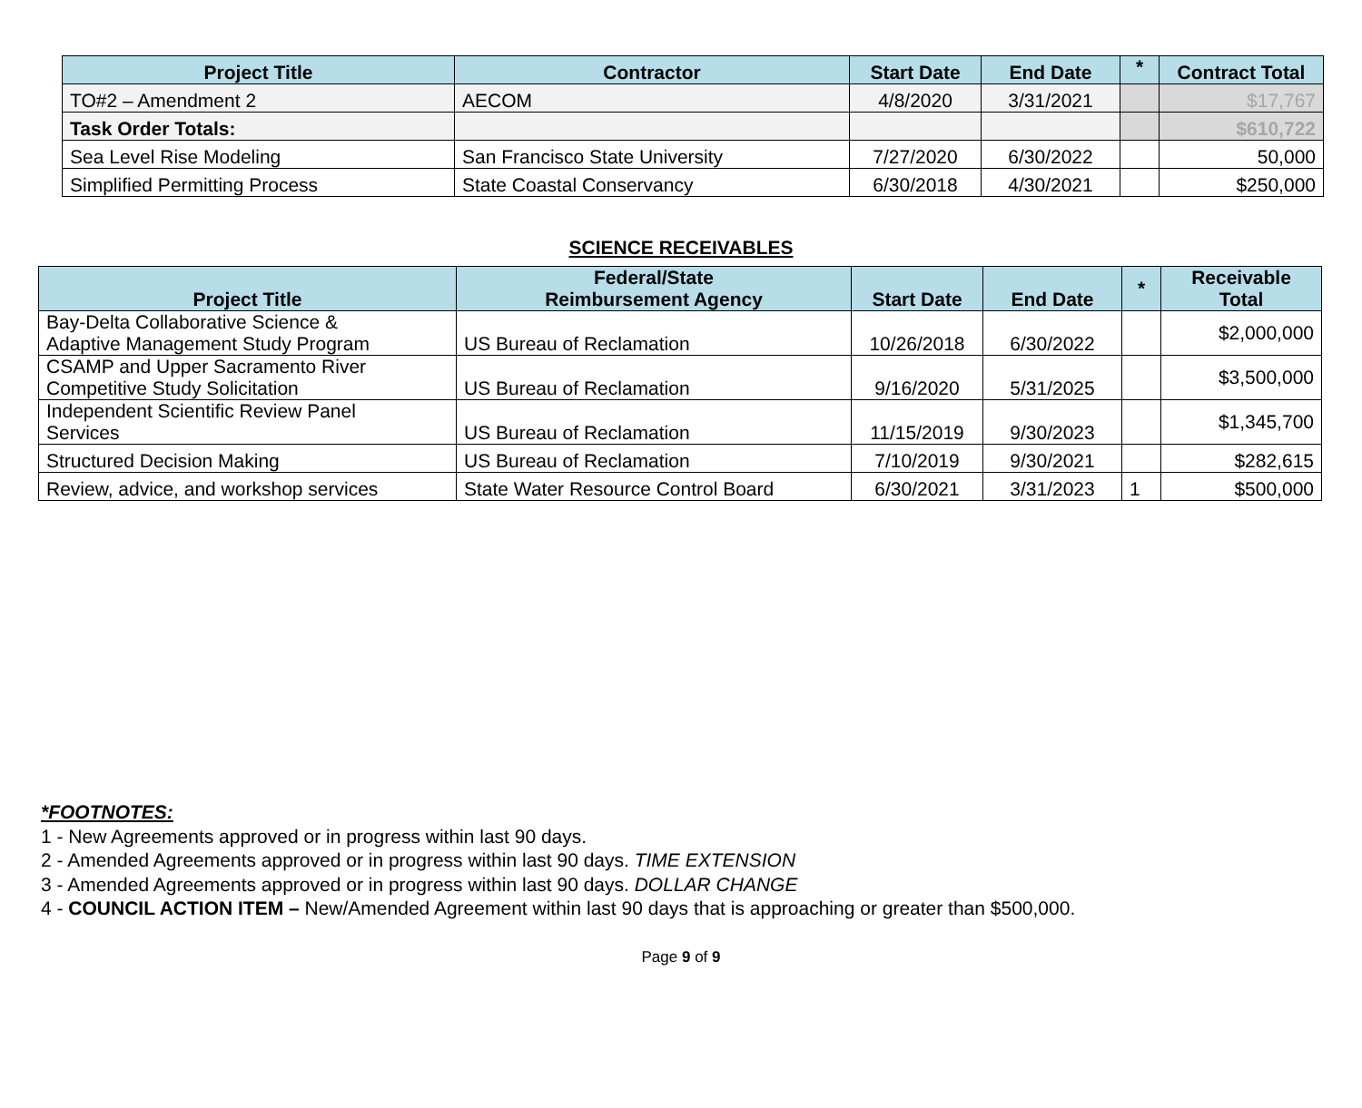| Project Title | Contractor | Start Date | End Date | * | Contract Total |
| --- | --- | --- | --- | --- | --- |
| TO#2 – Amendment 2 | AECOM | 4/8/2020 | 3/31/2021 | | $17,767 |
| Task Order Totals: | | | | | $610,722 |
| Sea Level Rise Modeling | San Francisco State University | 7/27/2020 | 6/30/2022 | | 50,000 |
| Simplified Permitting Process | State Coastal Conservancy | 6/30/2018 | 4/30/2021 | | $250,000 |
SCIENCE RECEIVABLES
| Project Title | Federal/State Reimbursement Agency | Start Date | End Date | * | Receivable Total |
| --- | --- | --- | --- | --- | --- |
| Bay-Delta Collaborative Science & Adaptive Management Study Program | US Bureau of Reclamation | 10/26/2018 | 6/30/2022 | | $2,000,000 |
| CSAMP and Upper Sacramento River Competitive Study Solicitation | US Bureau of Reclamation | 9/16/2020 | 5/31/2025 | | $3,500,000 |
| Independent Scientific Review Panel Services | US Bureau of Reclamation | 11/15/2019 | 9/30/2023 | | $1,345,700 |
| Structured Decision Making | US Bureau of Reclamation | 7/10/2019 | 9/30/2021 | | $282,615 |
| Review, advice, and workshop services | State Water Resource Control Board | 6/30/2021 | 3/31/2023 | 1 | $500,000 |
*FOOTNOTES:
1 - New Agreements approved or in progress within last 90 days.
2 - Amended Agreements approved or in progress within last 90 days. TIME EXTENSION
3 - Amended Agreements approved or in progress within last 90 days. DOLLAR CHANGE
4 - COUNCIL ACTION ITEM – New/Amended Agreement within last 90 days that is approaching or greater than $500,000.
Page 9 of 9